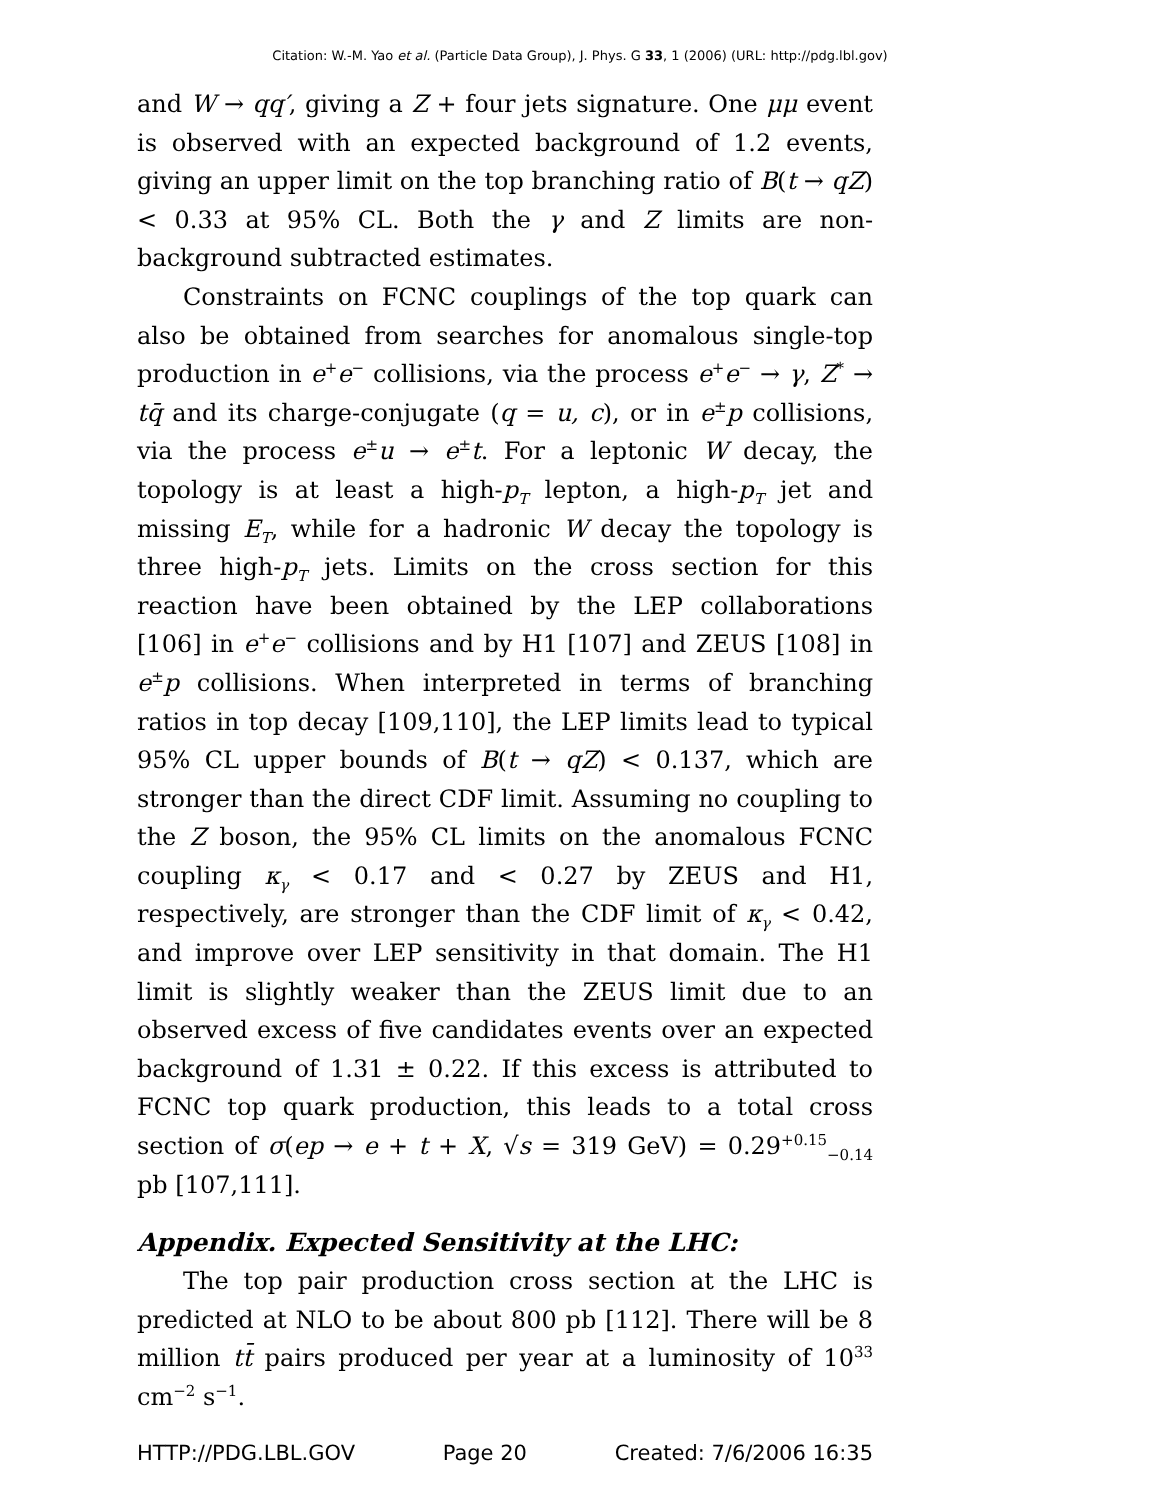Citation: W.-M. Yao et al. (Particle Data Group), J. Phys. G 33, 1 (2006) (URL: http://pdg.lbl.gov)
and W → qq′, giving a Z + four jets signature. One μμ event is observed with an expected background of 1.2 events, giving an upper limit on the top branching ratio of B(t → qZ) < 0.33 at 95% CL. Both the γ and Z limits are non-background subtracted estimates.
Constraints on FCNC couplings of the top quark can also be obtained from searches for anomalous single-top production in e<sup>+</sup>e<sup>−</sup> collisions, via the process e<sup>+</sup>e<sup>−</sup> → γ, Z<sup>*</sup> → tq̄ and its charge-conjugate (q = u, c), or in e<sup>±</sup>p collisions, via the process e<sup>±</sup>u → e<sup>±</sup>t. For a leptonic W decay, the topology is at least a high-p<sub>T</sub> lepton, a high-p<sub>T</sub> jet and missing E<sub>T</sub>, while for a hadronic W decay the topology is three high-p<sub>T</sub> jets. Limits on the cross section for this reaction have been obtained by the LEP collaborations [106] in e<sup>+</sup>e<sup>−</sup> collisions and by H1 [107] and ZEUS [108] in e<sup>±</sup>p collisions. When interpreted in terms of branching ratios in top decay [109,110], the LEP limits lead to typical 95% CL upper bounds of B(t → qZ) < 0.137, which are stronger than the direct CDF limit. Assuming no coupling to the Z boson, the 95% CL limits on the anomalous FCNC coupling κ<sub>γ</sub> < 0.17 and < 0.27 by ZEUS and H1, respectively, are stronger than the CDF limit of κ<sub>γ</sub> < 0.42, and improve over LEP sensitivity in that domain. The H1 limit is slightly weaker than the ZEUS limit due to an observed excess of five candidates events over an expected background of 1.31 ± 0.22. If this excess is attributed to FCNC top quark production, this leads to a total cross section of σ(ep → e + t + X, √s = 319 GeV) = 0.29<sup>+0.15</sup><sub>−0.14</sub> pb [107,111].
Appendix. Expected Sensitivity at the LHC:
The top pair production cross section at the LHC is predicted at NLO to be about 800 pb [112]. There will be 8 million tt̄ pairs produced per year at a luminosity of 10<sup>33</sup> cm<sup>−2</sup> s<sup>−1</sup>.
HTTP://PDG.LBL.GOV Page 20 Created: 7/6/2006 16:35